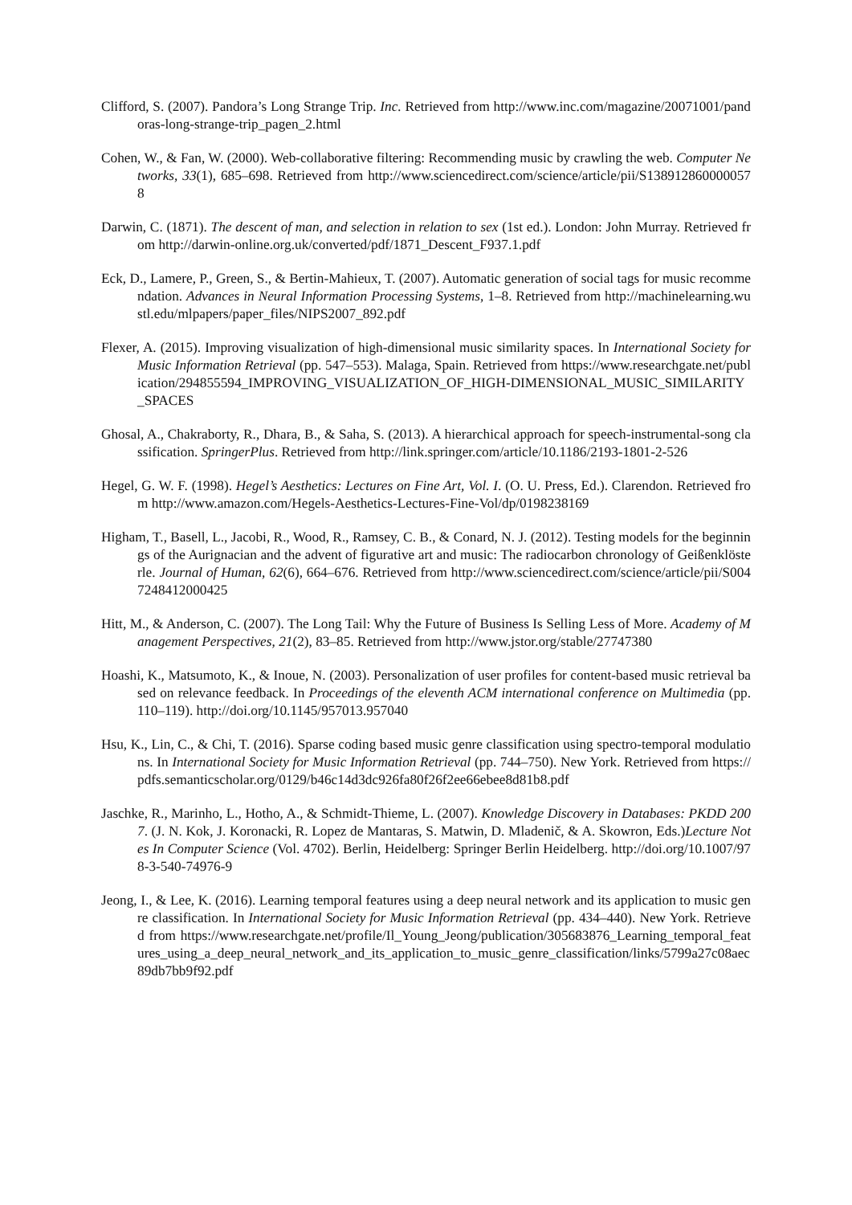Clifford, S. (2007). Pandora’s Long Strange Trip. Inc. Retrieved from http://www.inc.com/magazine/20071001/pandoras-long-strange-trip_pagen_2.html
Cohen, W., & Fan, W. (2000). Web-collaborative filtering: Recommending music by crawling the web. Computer Networks, 33(1), 685–698. Retrieved from http://www.sciencedirect.com/science/article/pii/S1389128600000578
Darwin, C. (1871). The descent of man, and selection in relation to sex (1st ed.). London: John Murray. Retrieved from http://darwin-online.org.uk/converted/pdf/1871_Descent_F937.1.pdf
Eck, D., Lamere, P., Green, S., & Bertin-Mahieux, T. (2007). Automatic generation of social tags for music recommendation. Advances in Neural Information Processing Systems, 1–8. Retrieved from http://machinelearning.wustl.edu/mlpapers/paper_files/NIPS2007_892.pdf
Flexer, A. (2015). Improving visualization of high-dimensional music similarity spaces. In International Society for Music Information Retrieval (pp. 547–553). Malaga, Spain. Retrieved from https://www.researchgate.net/publication/294855594_IMPROVING_VISUALIZATION_OF_HIGH-DIMENSIONAL_MUSIC_SIMILARITY_SPACES
Ghosal, A., Chakraborty, R., Dhara, B., & Saha, S. (2013). A hierarchical approach for speech-instrumental-song classification. SpringerPlus. Retrieved from http://link.springer.com/article/10.1186/2193-1801-2-526
Hegel, G. W. F. (1998). Hegel’s Aesthetics: Lectures on Fine Art, Vol. I. (O. U. Press, Ed.). Clarendon. Retrieved from http://www.amazon.com/Hegels-Aesthetics-Lectures-Fine-Vol/dp/0198238169
Higham, T., Basell, L., Jacobi, R., Wood, R., Ramsey, C. B., & Conard, N. J. (2012). Testing models for the beginnings of the Aurignacian and the advent of figurative art and music: The radiocarbon chronology of Geißenklösterle. Journal of Human, 62(6), 664–676. Retrieved from http://www.sciencedirect.com/science/article/pii/S0047248412000425
Hitt, M., & Anderson, C. (2007). The Long Tail: Why the Future of Business Is Selling Less of More. Academy of Management Perspectives, 21(2), 83–85. Retrieved from http://www.jstor.org/stable/27747380
Hoashi, K., Matsumoto, K., & Inoue, N. (2003). Personalization of user profiles for content-based music retrieval based on relevance feedback. In Proceedings of the eleventh ACM international conference on Multimedia (pp. 110–119). http://doi.org/10.1145/957013.957040
Hsu, K., Lin, C., & Chi, T. (2016). Sparse coding based music genre classification using spectro-temporal modulations. In International Society for Music Information Retrieval (pp. 744–750). New York. Retrieved from https://pdfs.semanticscholar.org/0129/b46c14d3dc926fa80f26f2ee66ebee8d81b8.pdf
Jaschke, R., Marinho, L., Hotho, A., & Schmidt-Thieme, L. (2007). Knowledge Discovery in Databases: PKDD 2007. (J. N. Kok, J. Koronacki, R. Lopez de Mantaras, S. Matwin, D. Mladenič, & A. Skowron, Eds.)Lecture Notes In Computer Science (Vol. 4702). Berlin, Heidelberg: Springer Berlin Heidelberg. http://doi.org/10.1007/978-3-540-74976-9
Jeong, I., & Lee, K. (2016). Learning temporal features using a deep neural network and its application to music genre classification. In International Society for Music Information Retrieval (pp. 434–440). New York. Retrieved from https://www.researchgate.net/profile/Il_Young_Jeong/publication/305683876_Learning_temporal_features_using_a_deep_neural_network_and_its_application_to_music_genre_classification/links/5799a27c08aec89db7bb9f92.pdf